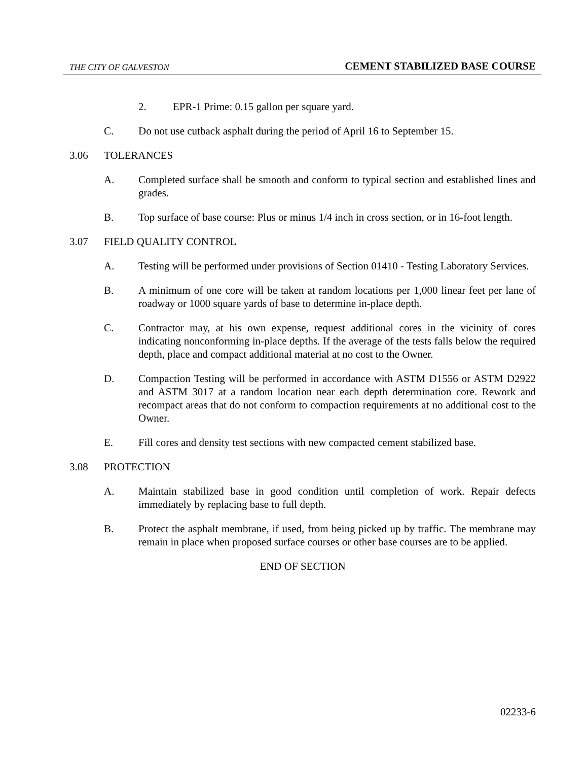THE CITY OF GALVESTON CEMENT STABILIZED BASE COURSE
2. EPR-1 Prime: 0.15 gallon per square yard.
C. Do not use cutback asphalt during the period of April 16 to September 15.
3.06 TOLERANCES
A. Completed surface shall be smooth and conform to typical section and established lines and grades.
B. Top surface of base course: Plus or minus 1/4 inch in cross section, or in 16-foot length.
3.07 FIELD QUALITY CONTROL
A. Testing will be performed under provisions of Section 01410 - Testing Laboratory Services.
B. A minimum of one core will be taken at random locations per 1,000 linear feet per lane of roadway or 1000 square yards of base to determine in-place depth.
C. Contractor may, at his own expense, request additional cores in the vicinity of cores indicating nonconforming in-place depths. If the average of the tests falls below the required depth, place and compact additional material at no cost to the Owner.
D. Compaction Testing will be performed in accordance with ASTM D1556 or ASTM D2922 and ASTM 3017 at a random location near each depth determination core. Rework and recompact areas that do not conform to compaction requirements at no additional cost to the Owner.
E. Fill cores and density test sections with new compacted cement stabilized base.
3.08 PROTECTION
A. Maintain stabilized base in good condition until completion of work. Repair defects immediately by replacing base to full depth.
B. Protect the asphalt membrane, if used, from being picked up by traffic. The membrane may remain in place when proposed surface courses or other base courses are to be applied.
END OF SECTION
02233-6